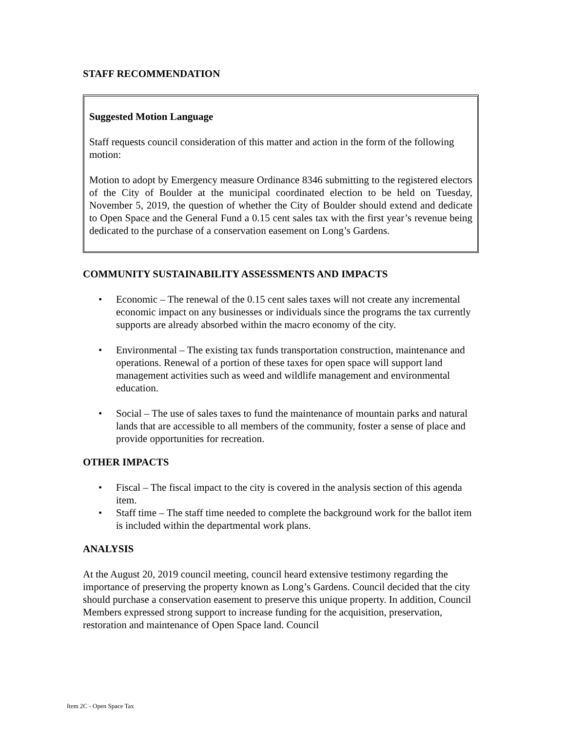STAFF RECOMMENDATION
Suggested Motion Language
Staff requests council consideration of this matter and action in the form of the following motion:
Motion to adopt by Emergency measure Ordinance 8346 submitting to the registered electors of the City of Boulder at the municipal coordinated election to be held on Tuesday, November 5, 2019, the question of whether the City of Boulder should extend and dedicate to Open Space and the General Fund a 0.15 cent sales tax with the first year’s revenue being dedicated to the purchase of a conservation easement on Long’s Gardens.
COMMUNITY SUSTAINABILITY ASSESSMENTS AND IMPACTS
• Economic – The renewal of the 0.15 cent sales taxes will not create any incremental economic impact on any businesses or individuals since the programs the tax currently supports are already absorbed within the macro economy of the city.
• Environmental – The existing tax funds transportation construction, maintenance and operations. Renewal of a portion of these taxes for open space will support land management activities such as weed and wildlife management and environmental education.
• Social – The use of sales taxes to fund the maintenance of mountain parks and natural lands that are accessible to all members of the community, foster a sense of place and provide opportunities for recreation.
OTHER IMPACTS
• Fiscal – The fiscal impact to the city is covered in the analysis section of this agenda item.
• Staff time – The staff time needed to complete the background work for the ballot item is included within the departmental work plans.
ANALYSIS
At the August 20, 2019 council meeting, council heard extensive testimony regarding the importance of preserving the property known as Long’s Gardens. Council decided that the city should purchase a conservation easement to preserve this unique property. In addition, Council Members expressed strong support to increase funding for the acquisition, preservation, restoration and maintenance of Open Space land. Council
Item 2C - Open Space Tax